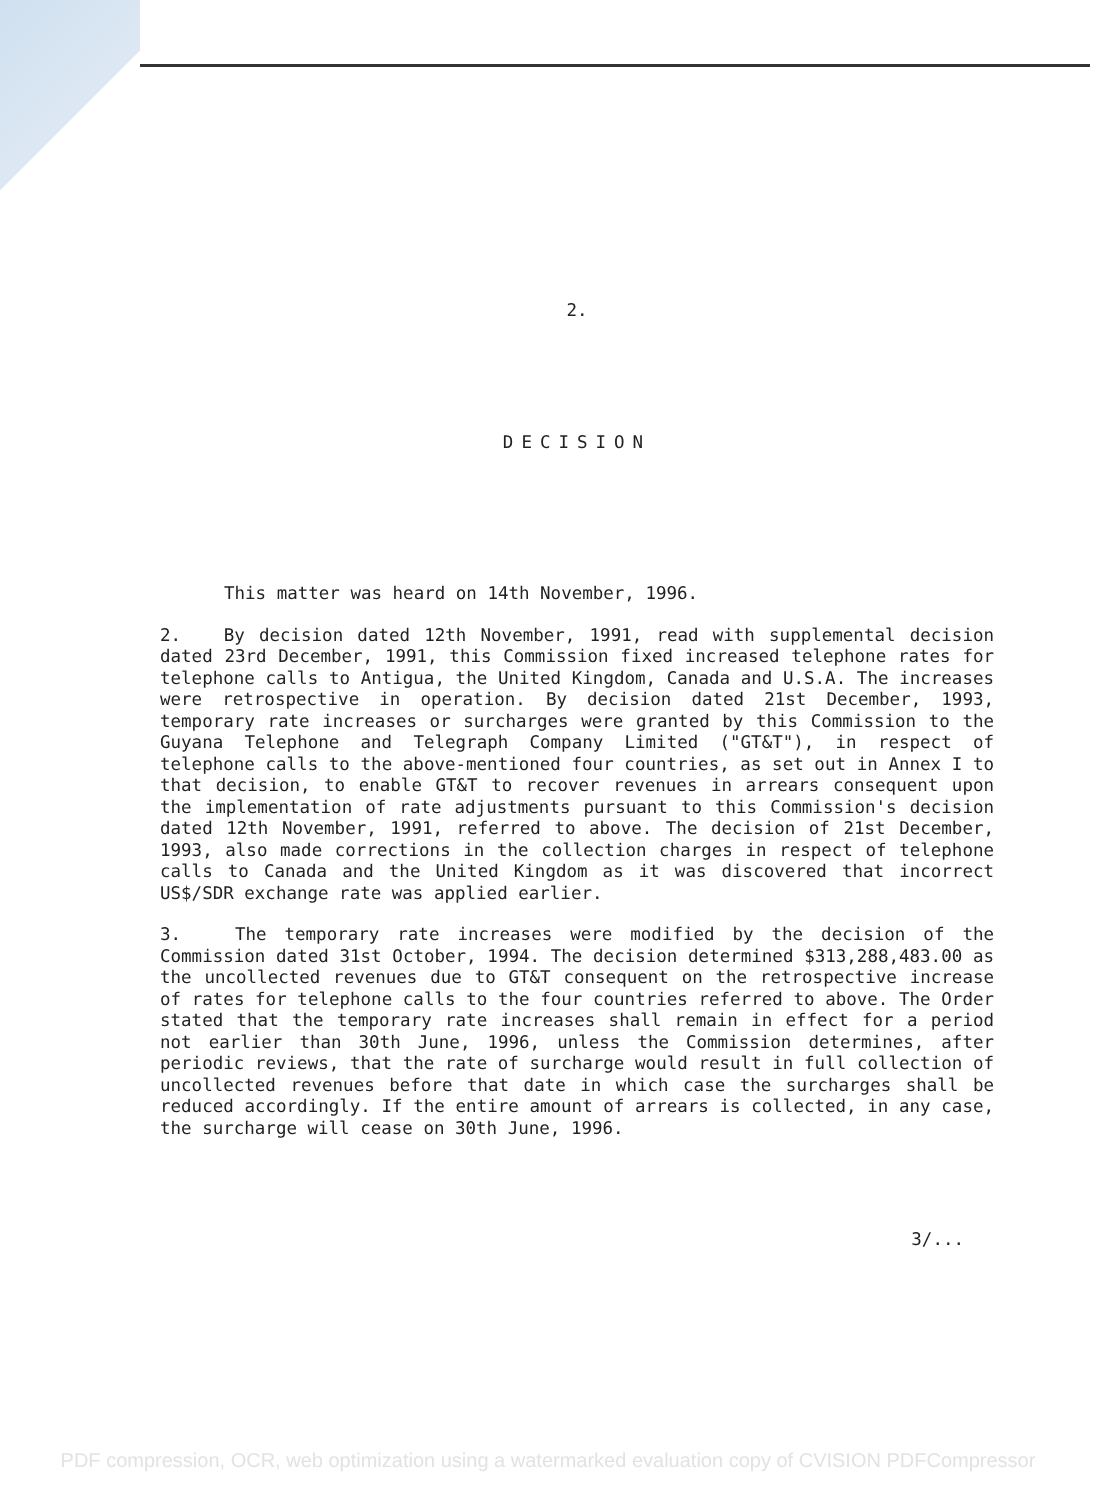2.
DECISION
This matter was heard on 14th November, 1996.
2. By decision dated 12th November, 1991, read with supplemental decision dated 23rd December, 1991, this Commission fixed increased telephone rates for telephone calls to Antigua, the United Kingdom, Canada and U.S.A. The increases were retrospective in operation. By decision dated 21st December, 1993, temporary rate increases or surcharges were granted by this Commission to the Guyana Telephone and Telegraph Company Limited ("GT&T"), in respect of telephone calls to the above-mentioned four countries, as set out in Annex I to that decision, to enable GT&T to recover revenues in arrears consequent upon the implementation of rate adjustments pursuant to this Commission's decision dated 12th November, 1991, referred to above. The decision of 21st December, 1993, also made corrections in the collection charges in respect of telephone calls to Canada and the United Kingdom as it was discovered that incorrect US$/SDR exchange rate was applied earlier.
3. The temporary rate increases were modified by the decision of the Commission dated 31st October, 1994. The decision determined $313,288,483.00 as the uncollected revenues due to GT&T consequent on the retrospective increase of rates for telephone calls to the four countries referred to above. The Order stated that the temporary rate increases shall remain in effect for a period not earlier than 30th June, 1996, unless the Commission determines, after periodic reviews, that the rate of surcharge would result in full collection of uncollected revenues before that date in which case the surcharges shall be reduced accordingly. If the entire amount of arrears is collected, in any case, the surcharge will cease on 30th June, 1996.
3/...
PDF compression, OCR, web optimization using a watermarked evaluation copy of CVISION PDFCompressor